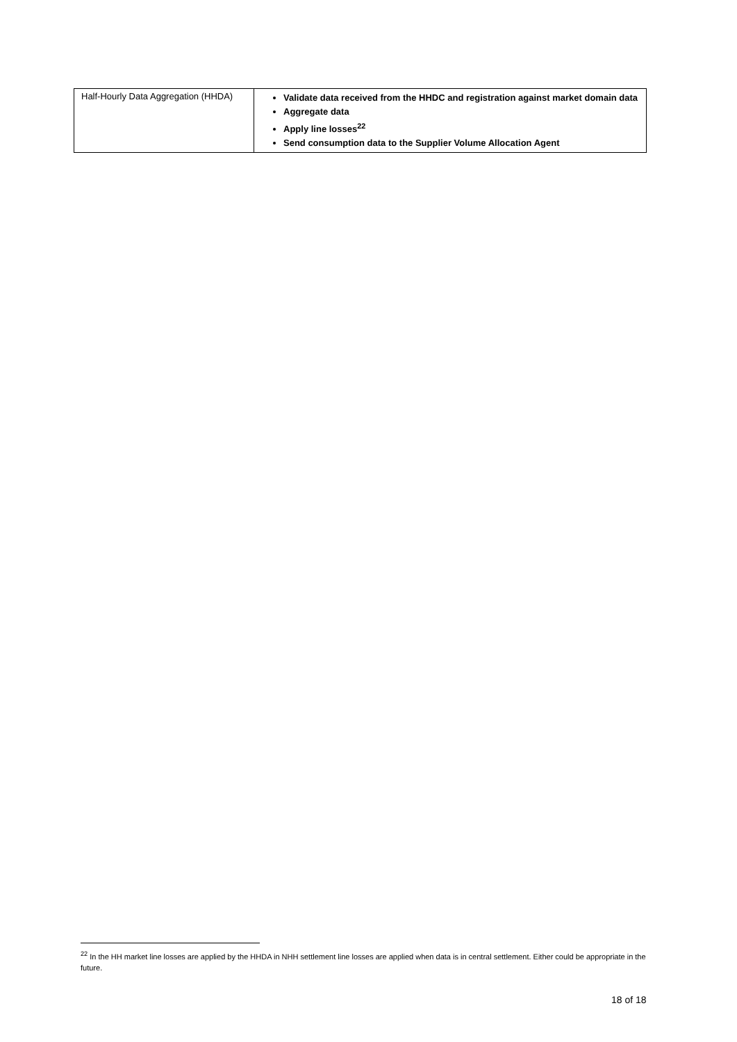| Half-Hourly Data Aggregation (HHDA) | Validate data received from the HHDC and registration against market domain data Aggregate data Apply line losses<sup>22</sup> Send consumption data to the Supplier Volume Allocation Agent |
<sup>22</sup> In the HH market line losses are applied by the HHDA in NHH settlement line losses are applied when data is in central settlement. Either could be appropriate in the future.
18 of 18